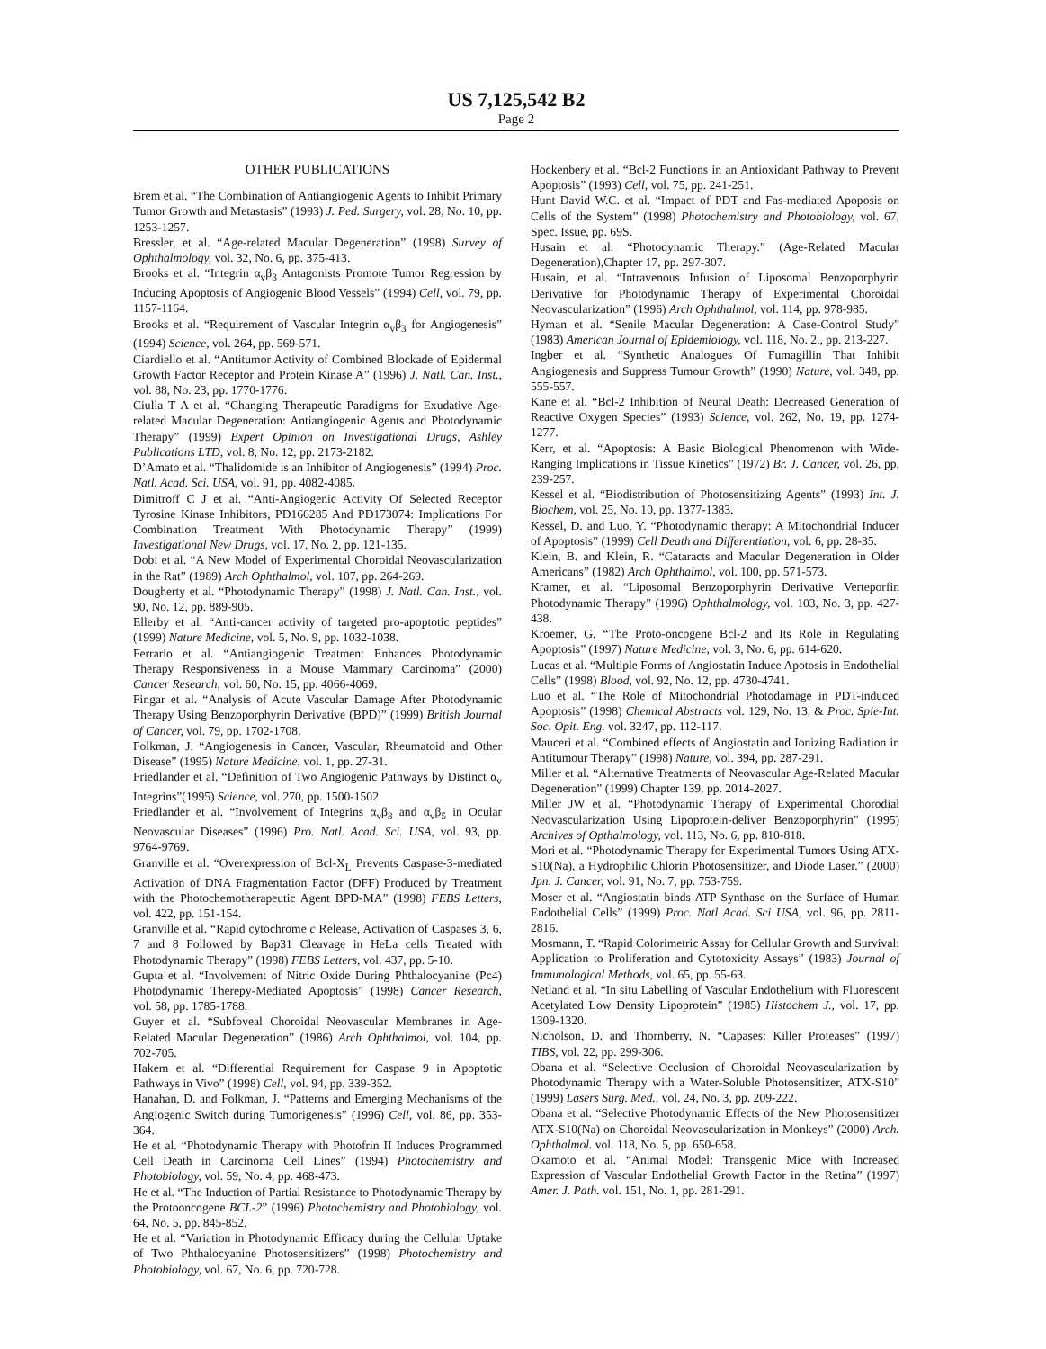US 7,125,542 B2
Page 2
OTHER PUBLICATIONS
Brem et al. “The Combination of Antiangiogenic Agents to Inhibit Primary Tumor Growth and Metastasis” (1993) J. Ped. Surgery, vol. 28, No. 10, pp. 1253-1257.
Bressler, et al. “Age-related Macular Degeneration” (1998) Survey of Ophthalmology, vol. 32, No. 6, pp. 375-413.
Brooks et al. “Integrin α<sub>v</sub>β<sub>3</sub> Antagonists Promote Tumor Regression by Inducing Apoptosis of Angiogenic Blood Vessels” (1994) Cell, vol. 79, pp. 1157-1164.
Brooks et al. “Requirement of Vascular Integrin α<sub>v</sub>β<sub>3</sub> for Angiogenesis” (1994) Science, vol. 264, pp. 569-571.
Ciardiello et al. “Antitumor Activity of Combined Blockade of Epidermal Growth Factor Receptor and Protein Kinase A” (1996) J. Natl. Can. Inst., vol. 88, No. 23, pp. 1770-1776.
Ciulla T A et al. “Changing Therapeutic Paradigms for Exudative Age-related Macular Degeneration: Antiangiogenic Agents and Photodynamic Therapy” (1999) Expert Opinion on Investigational Drugs, Ashley Publications LTD, vol. 8, No. 12, pp. 2173-2182.
D’Amato et al. “Thalidomide is an Inhibitor of Angiogenesis” (1994) Proc. Natl. Acad. Sci. USA, vol. 91, pp. 4082-4085.
Dimitroff C J et al. “Anti-Angiogenic Activity Of Selected Receptor Tyrosine Kinase Inhibitors, PD166285 And PD173074: Implications For Combination Treatment With Photodynamic Therapy” (1999) Investigational New Drugs, vol. 17, No. 2, pp. 121-135.
Dobi et al. “A New Model of Experimental Choroidal Neovascularization in the Rat” (1989) Arch Ophthalmol, vol. 107, pp. 264-269.
Dougherty et al. “Photodynamic Therapy” (1998) J. Natl. Can. Inst., vol. 90, No. 12, pp. 889-905.
Ellerby et al. “Anti-cancer activity of targeted pro-apoptotic peptides” (1999) Nature Medicine, vol. 5, No. 9, pp. 1032-1038.
Ferrario et al. “Antiangiogenic Treatment Enhances Photodynamic Therapy Responsiveness in a Mouse Mammary Carcinoma” (2000) Cancer Research, vol. 60, No. 15, pp. 4066-4069.
Fingar et al. “Analysis of Acute Vascular Damage After Photodynamic Therapy Using Benzoporphyrin Derivative (BPD)” (1999) British Journal of Cancer, vol. 79, pp. 1702-1708.
Folkman, J. “Angiogenesis in Cancer, Vascular, Rheumatoid and Other Disease” (1995) Nature Medicine, vol. 1, pp. 27-31.
Friedlander et al. “Definition of Two Angiogenic Pathways by Distinct α<sub>v</sub> Integrins”(1995) Science, vol. 270, pp. 1500-1502.
Friedlander et al. “Involvement of Integrins α<sub>v</sub>β<sub>3</sub> and α<sub>v</sub>β<sub>5</sub> in Ocular Neovascular Diseases” (1996) Pro. Natl. Acad. Sci. USA, vol. 93, pp. 9764-9769.
Granville et al. “Overexpression of Bcl-X<sub>L</sub> Prevents Caspase-3-mediated Activation of DNA Fragmentation Factor (DFF) Produced by Treatment with the Photochemotherapeutic Agent BPD-MA” (1998) FEBS Letters, vol. 422, pp. 151-154.
Granville et al. “Rapid cytochrome c Release, Activation of Caspases 3, 6, 7 and 8 Followed by Bap31 Cleavage in HeLa cells Treated with Photodynamic Therapy” (1998) FEBS Letters, vol. 437, pp. 5-10.
Gupta et al. “Involvement of Nitric Oxide During Phthalocyanine (Pc4) Photodynamic Therepy-Mediated Apoptosis” (1998) Cancer Research, vol. 58, pp. 1785-1788.
Guyer et al. “Subfoveal Choroidal Neovascular Membranes in Age-Related Macular Degeneration” (1986) Arch Ophthalmol, vol. 104, pp. 702-705.
Hakem et al. “Differential Requirement for Caspase 9 in Apoptotic Pathways in Vivo” (1998) Cell, vol. 94, pp. 339-352.
Hanahan, D. and Folkman, J. “Patterns and Emerging Mechanisms of the Angiogenic Switch during Tumorigenesis” (1996) Cell, vol. 86, pp. 353-364.
He et al. “Photodynamic Therapy with Photofrin II Induces Programmed Cell Death in Carcinoma Cell Lines” (1994) Photochemistry and Photobiology, vol. 59, No. 4, pp. 468-473.
He et al. “The Induction of Partial Resistance to Photodynamic Therapy by the Protooncogene BCL-2” (1996) Photochemistry and Photobiology, vol. 64, No. 5, pp. 845-852.
He et al. “Variation in Photodynamic Efficacy during the Cellular Uptake of Two Phthalocyanine Photosensitizers” (1998) Photochemistry and Photobiology, vol. 67, No. 6, pp. 720-728.
Hockenbery et al. “Bcl-2 Functions in an Antioxidant Pathway to Prevent Apoptosis” (1993) Cell, vol. 75, pp. 241-251.
Hunt David W.C. et al. “Impact of PDT and Fas-mediated Apoposis on Cells of the System” (1998) Photochemistry and Photobiology, vol. 67, Spec. Issue, pp. 69S.
Husain et al. “Photodynamic Therapy.” (Age-Related Macular Degeneration),Chapter 17, pp. 297-307.
Husain, et al. “Intravenous Infusion of Liposomal Benzoporphyrin Derivative for Photodynamic Therapy of Experimental Choroidal Neovascularization” (1996) Arch Ophthalmol, vol. 114, pp. 978-985.
Hyman et al. “Senile Macular Degeneration: A Case-Control Study” (1983) American Journal of Epidemiology, vol. 118, No. 2., pp. 213-227.
Ingber et al. “Synthetic Analogues Of Fumagillin That Inhibit Angiogenesis and Suppress Tumour Growth” (1990) Nature, vol. 348, pp. 555-557.
Kane et al. “Bcl-2 Inhibition of Neural Death: Decreased Generation of Reactive Oxygen Species” (1993) Science, vol. 262, No. 19, pp. 1274-1277.
Kerr, et al. “Apoptosis: A Basic Biological Phenomenon with Wide-Ranging Implications in Tissue Kinetics” (1972) Br. J. Cancer, vol. 26, pp. 239-257.
Kessel et al. “Biodistribution of Photosensitizing Agents” (1993) Int. J. Biochem, vol. 25, No. 10, pp. 1377-1383.
Kessel, D. and Luo, Y. “Photodynamic therapy: A Mitochondrial Inducer of Apoptosis” (1999) Cell Death and Differentiation, vol. 6, pp. 28-35.
Klein, B. and Klein, R. “Cataracts and Macular Degeneration in Older Americans” (1982) Arch Ophthalmol, vol. 100, pp. 571-573.
Kramer, et al. “Liposomal Benzoporphyrin Derivative Verteporfin Photodynamic Therapy” (1996) Ophthalmology, vol. 103, No. 3, pp. 427-438.
Kroemer, G. “The Proto-oncogene Bcl-2 and Its Role in Regulating Apoptosis” (1997) Nature Medicine, vol. 3, No. 6, pp. 614-620.
Lucas et al. “Multiple Forms of Angiostatin Induce Apotosis in Endothelial Cells” (1998) Blood, vol. 92, No. 12, pp. 4730-4741.
Luo et al. “The Role of Mitochondrial Photodamage in PDT-induced Apoptosis” (1998) Chemical Abstracts vol. 129, No. 13, & Proc. Spie-Int. Soc. Opit. Eng. vol. 3247, pp. 112-117.
Mauceri et al. “Combined effects of Angiostatin and Ionizing Radiation in Antitumour Therapy” (1998) Nature, vol. 394, pp. 287-291.
Miller et al. “Alternative Treatments of Neovascular Age-Related Macular Degeneration” (1999) Chapter 139, pp. 2014-2027.
Miller JW et al. “Photodynamic Therapy of Experimental Chorodial Neovascularization Using Lipoprotein-deliver Benzoporphyrin” (1995) Archives of Opthalmology, vol. 113, No. 6, pp. 810-818.
Mori et al. “Photodynamic Therapy for Experimental Tumors Using ATX-S10(Na), a Hydrophilic Chlorin Photosensitizer, and Diode Laser.” (2000) Jpn. J. Cancer, vol. 91, No. 7, pp. 753-759.
Moser et al. “Angiostatin binds ATP Synthase on the Surface of Human Endothelial Cells” (1999) Proc. Natl Acad. Sci USA, vol. 96, pp. 2811-2816.
Mosmann, T. “Rapid Colorimetric Assay for Cellular Growth and Survival: Application to Proliferation and Cytotoxicity Assays” (1983) Journal of Immunological Methods, vol. 65, pp. 55-63.
Netland et al. “In situ Labelling of Vascular Endothelium with Fluorescent Acetylated Low Density Lipoprotein” (1985) Histochem J., vol. 17, pp. 1309-1320.
Nicholson, D. and Thornberry, N. “Capases: Killer Proteases” (1997) TIBS, vol. 22, pp. 299-306.
Obana et al. “Selective Occlusion of Choroidal Neovascularization by Photodynamic Therapy with a Water-Soluble Photosensitizer, ATX-S10” (1999) Lasers Surg. Med., vol. 24, No. 3, pp. 209-222.
Obana et al. “Selective Photodynamic Effects of the New Photosensitizer ATX-S10(Na) on Choroidal Neovascularization in Monkeys” (2000) Arch. Ophthalmol. vol. 118, No. 5, pp. 650-658.
Okamoto et al. “Animal Model: Transgenic Mice with Increased Expression of Vascular Endothelial Growth Factor in the Retina” (1997) Amer. J. Path. vol. 151, No. 1, pp. 281-291.